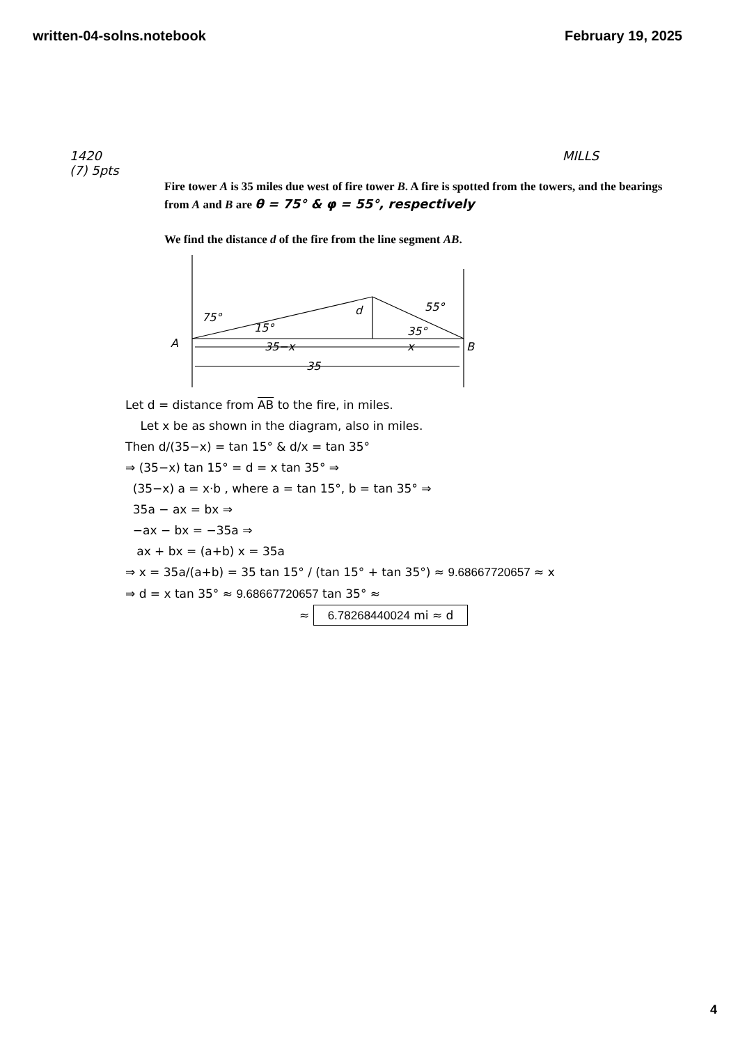written-04-solns.notebook February 19, 2025
1420
(7) 5pts MILLS
Fire tower A is 35 miles due west of fire tower B. A fire is spotted from the towers, and the bearings from A and B are θ = 75° & φ = 55°, respectively
We find the distance d of the fire from the line segment AB.
75°
15°
d
55°
35°
A
B
35−x
x
35
Let d = distance from AB to the fire, in miles.
Let x be as shown in the diagram, also in miles.
Then d/(35−x) = tan 15° & d/x = tan 35°
⇒ (35−x) tan 15° = d = x tan 35° ⇒
(35−x) a = x·b , where a = tan 15°, b = tan 35° ⇒
35a − ax = bx ⇒
−ax − bx = −35a ⇒
ax + bx = (a+b) x = 35a
⇒ x = 35a/(a+b) = 35 tan 15° / (tan 15° + tan 35°) ≈ 9.68667720657 ≈ x
⇒ d = x tan 35° ≈ 9.68667720657 tan 35° ≈
≈ 6.78268440024 mi ≈ d
4